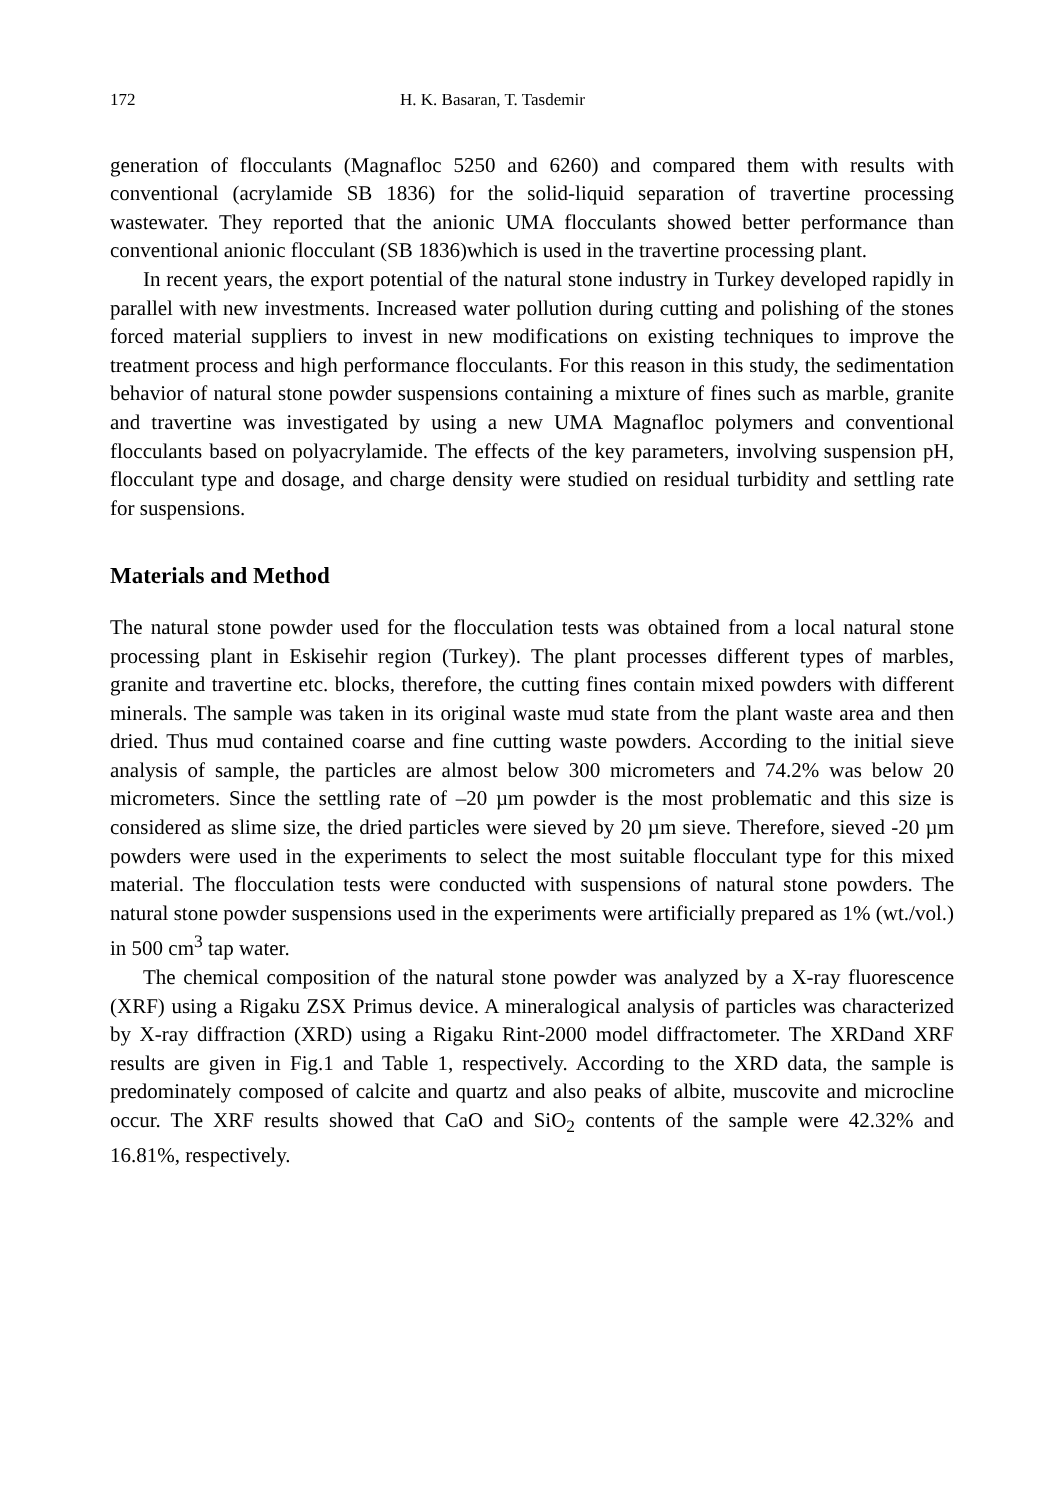172 H. K. Basaran, T. Tasdemir
generation of flocculants (Magnafloc 5250 and 6260) and compared them with results with conventional (acrylamide SB 1836) for the solid-liquid separation of travertine processing wastewater. They reported that the anionic UMA flocculants showed better performance than conventional anionic flocculant (SB 1836)which is used in the travertine processing plant.
In recent years, the export potential of the natural stone industry in Turkey developed rapidly in parallel with new investments. Increased water pollution during cutting and polishing of the stones forced material suppliers to invest in new modifications on existing techniques to improve the treatment process and high performance flocculants. For this reason in this study, the sedimentation behavior of natural stone powder suspensions containing a mixture of fines such as marble, granite and travertine was investigated by using a new UMA Magnafloc polymers and conventional flocculants based on polyacrylamide. The effects of the key parameters, involving suspension pH, flocculant type and dosage, and charge density were studied on residual turbidity and settling rate for suspensions.
Materials and Method
The natural stone powder used for the flocculation tests was obtained from a local natural stone processing plant in Eskisehir region (Turkey). The plant processes different types of marbles, granite and travertine etc. blocks, therefore, the cutting fines contain mixed powders with different minerals. The sample was taken in its original waste mud state from the plant waste area and then dried. Thus mud contained coarse and fine cutting waste powders. According to the initial sieve analysis of sample, the particles are almost below 300 micrometers and 74.2% was below 20 micrometers. Since the settling rate of –20 µm powder is the most problematic and this size is considered as slime size, the dried particles were sieved by 20 µm sieve. Therefore, sieved -20 µm powders were used in the experiments to select the most suitable flocculant type for this mixed material. The flocculation tests were conducted with suspensions of natural stone powders. The natural stone powder suspensions used in the experiments were artificially prepared as 1% (wt./vol.) in 500 cm<sup>3</sup> tap water.
The chemical composition of the natural stone powder was analyzed by a X-ray fluorescence (XRF) using a Rigaku ZSX Primus device. A mineralogical analysis of particles was characterized by X-ray diffraction (XRD) using a Rigaku Rint-2000 model diffractometer. The XRDand XRF results are given in Fig.1 and Table 1, respectively. According to the XRD data, the sample is predominately composed of calcite and quartz and also peaks of albite, muscovite and microcline occur. The XRF results showed that CaO and SiO<sub>2</sub> contents of the sample were 42.32% and 16.81%, respectively.